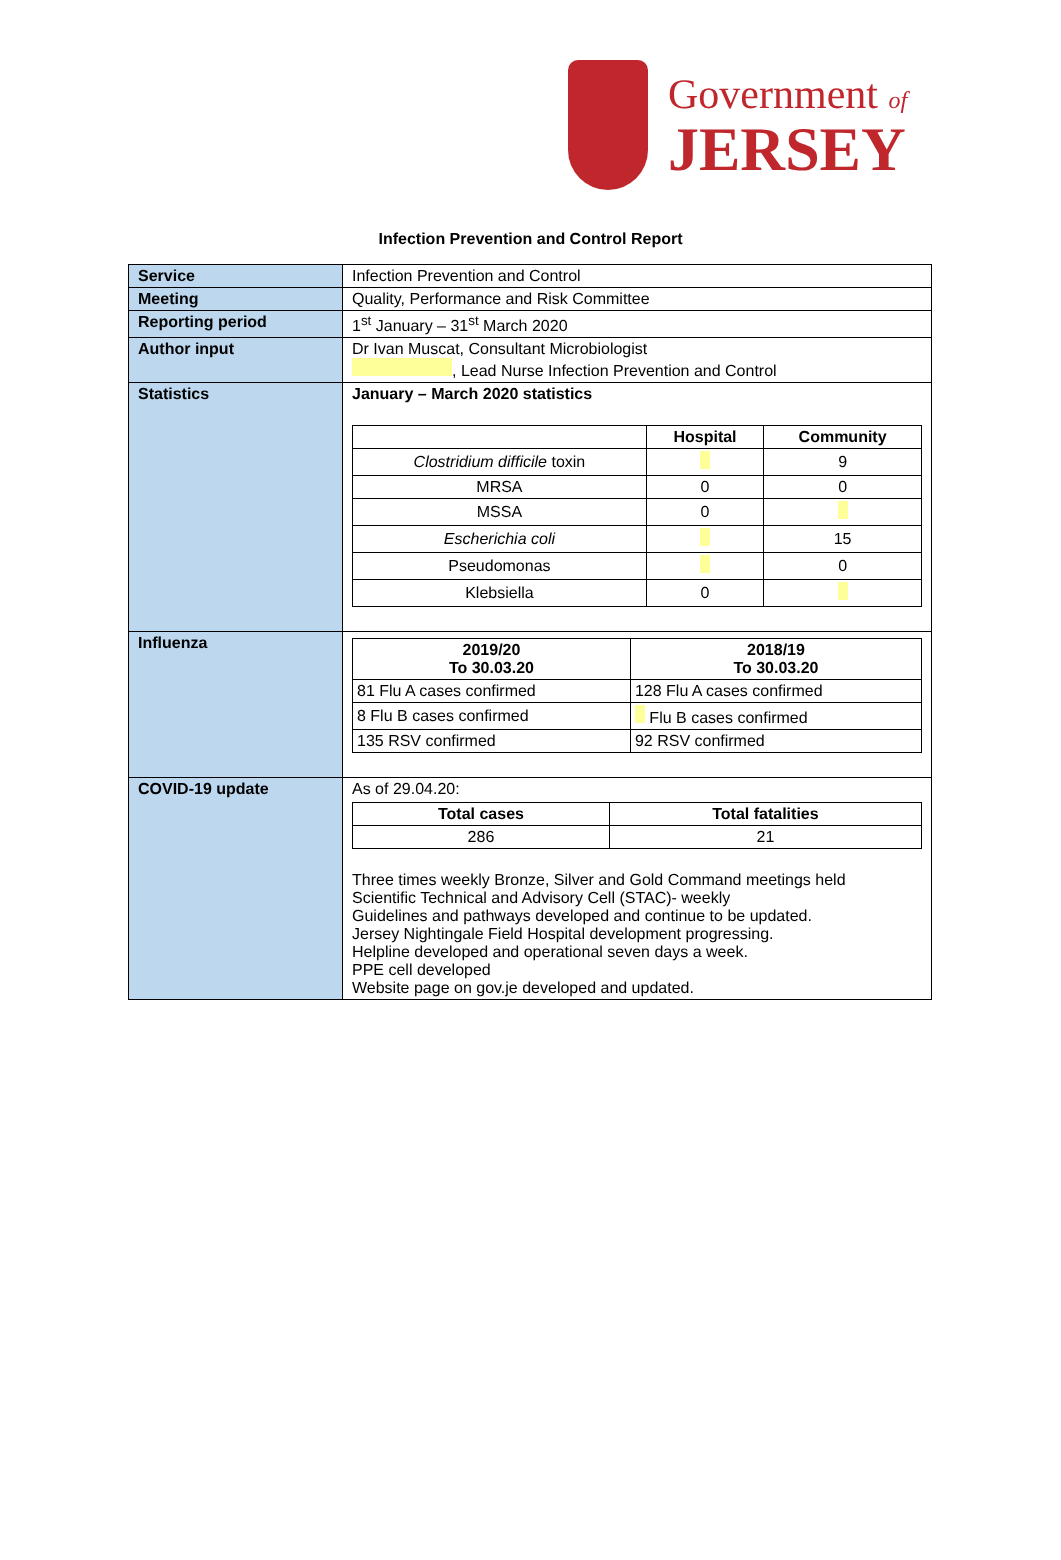Government of
JERSEY
Infection Prevention and Control Report
| Service | Infection Prevention and Control |
| Meeting | Quality, Performance and Risk Committee |
| Reporting period | 1<sup>st</sup> January – 31<sup>st</sup> March 2020 |
| Author input | Dr Ivan Muscat, Consultant Microbiologist , Lead Nurse Infection Prevention and Control |
| Statistics | January – March 2020 statistics / / Hospital / Community / / --- / --- / --- / / Clostridium difficile toxin / / 9 / / MRSA / 0 / 0 / / MSSA / 0 / / / Escherichia coli / / 15 / / Pseudomonas / / 0 / / Klebsiella / 0 / / |
| Influenza | / 2019/20 To 30.03.20 / 2018/19 To 30.03.20 / / --- / --- / / 81 Flu A cases confirmed / 128 Flu A cases confirmed / / 8 Flu B cases confirmed / Flu B cases confirmed / / 135 RSV confirmed / 92 RSV confirmed / |
| COVID-19 update | As of 29.04.20: / Total cases / Total fatalities / / --- / --- / / 286 / 21 / Three times weekly Bronze, Silver and Gold Command meetings held Scientific Technical and Advisory Cell (STAC)- weekly Guidelines and pathways developed and continue to be updated. Jersey Nightingale Field Hospital development progressing. Helpline developed and operational seven days a week. PPE cell developed Website page on gov.je developed and updated. |